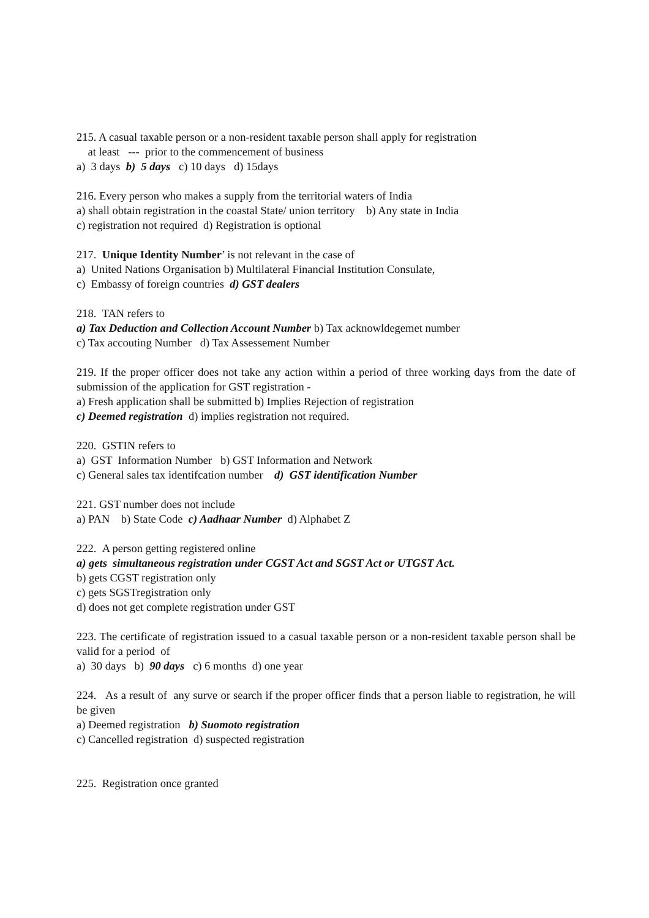215. A casual taxable person or a non-resident taxable person shall apply for registration
at least --- prior to the commencement of business
a) 3 days b) 5 days c) 10 days d) 15days
216. Every person who makes a supply from the territorial waters of India
a) shall obtain registration in the coastal State/ union territory b) Any state in India
c) registration not required d) Registration is optional
217. Unique Identity Number’ is not relevant in the case of
a) United Nations Organisation b) Multilateral Financial Institution Consulate,
c) Embassy of foreign countries d) GST dealers
218. TAN refers to
a) Tax Deduction and Collection Account Number b) Tax acknowldegemet number
c) Tax accouting Number d) Tax Assessement Number
219. If the proper officer does not take any action within a period of three working days from the date of submission of the application for GST registration -
a) Fresh application shall be submitted b) Implies Rejection of registration
c) Deemed registration d) implies registration not required.
220. GSTIN refers to
a) GST Information Number b) GST Information and Network
c) General sales tax identifcation number d) GST identification Number
221. GST number does not include
a) PAN b) State Code c) Aadhaar Number d) Alphabet Z
222. A person getting registered online
a) gets simultaneous registration under CGST Act and SGST Act or UTGST Act.
b) gets CGST registration only
c) gets SGSTregistration only
d) does not get complete registration under GST
223. The certificate of registration issued to a casual taxable person or a non-resident taxable person shall be valid for a period of
a) 30 days b) 90 days c) 6 months d) one year
224. As a result of any surve or search if the proper officer finds that a person liable to registration, he will be given
a) Deemed registration b) Suomoto registration
c) Cancelled registration d) suspected registration
225. Registration once granted